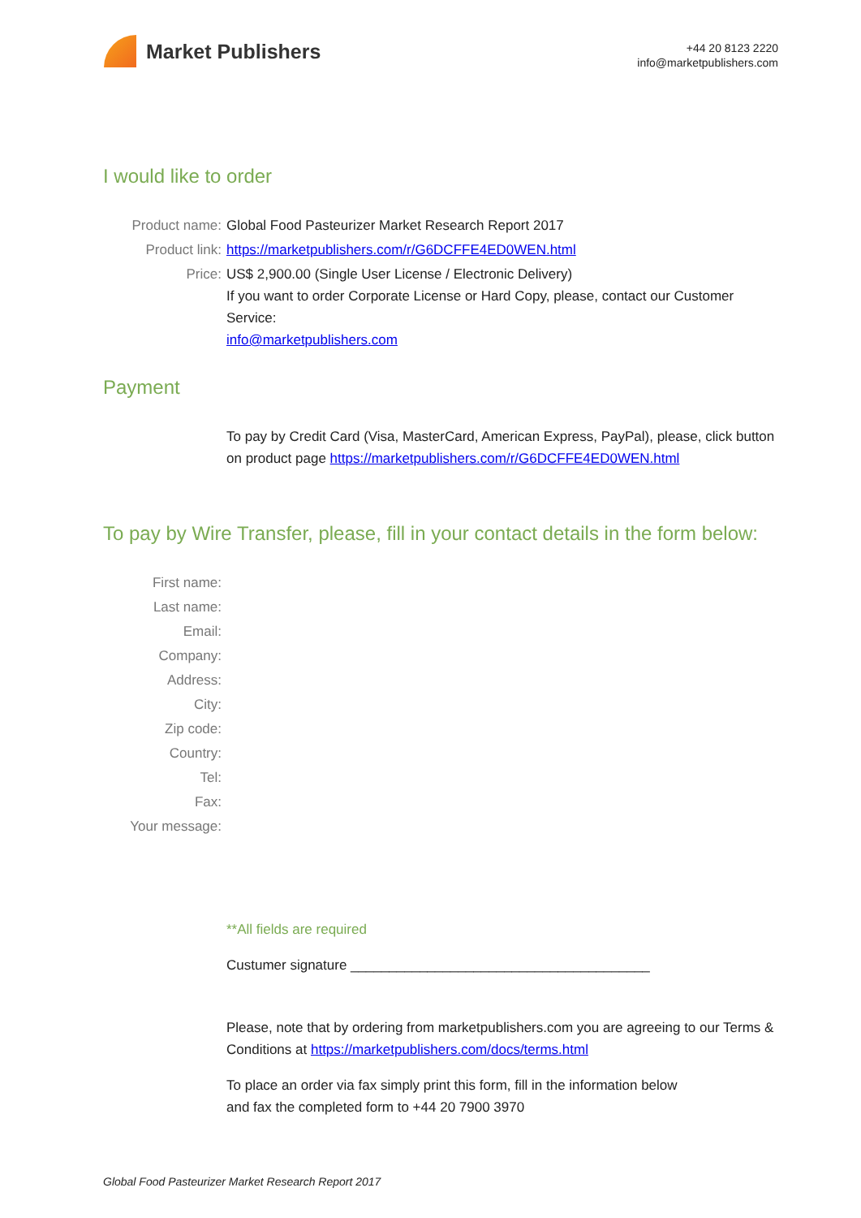Market Publishers
+44 20 8123 2220
info@marketpublishers.com
I would like to order
Product name: Global Food Pasteurizer Market Research Report 2017
Product link: https://marketpublishers.com/r/G6DCFFE4ED0WEN.html
Price: US$ 2,900.00 (Single User License / Electronic Delivery)
If you want to order Corporate License or Hard Copy, please, contact our Customer Service:
info@marketpublishers.com
Payment
To pay by Credit Card (Visa, MasterCard, American Express, PayPal), please, click button on product page https://marketpublishers.com/r/G6DCFFE4ED0WEN.html
To pay by Wire Transfer, please, fill in your contact details in the form below:
First name:
Last name:
Email:
Company:
Address:
City:
Zip code:
Country:
Tel:
Fax:
Your message:
**All fields are required
Custumer signature _______________________________________
Please, note that by ordering from marketpublishers.com you are agreeing to our Terms & Conditions at https://marketpublishers.com/docs/terms.html
To place an order via fax simply print this form, fill in the information below
and fax the completed form to +44 20 7900 3970
Global Food Pasteurizer Market Research Report 2017